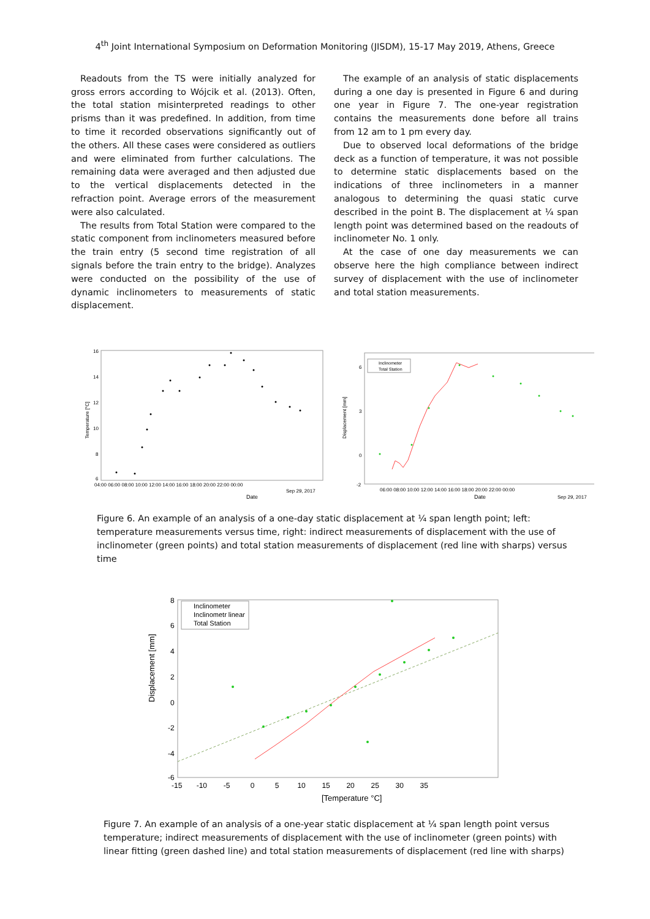4<sup>th</sup> Joint International Symposium on Deformation Monitoring (JISDM), 15-17 May 2019, Athens, Greece
Readouts from the TS were initially analyzed for gross errors according to Wójcik et al. (2013). Often, the total station misinterpreted readings to other prisms than it was predefined. In addition, from time to time it recorded observations significantly out of the others. All these cases were considered as outliers and were eliminated from further calculations. The remaining data were averaged and then adjusted due to the vertical displacements detected in the refraction point. Average errors of the measurement were also calculated.
The results from Total Station were compared to the static component from inclinometers measured before the train entry (5 second time registration of all signals before the train entry to the bridge). Analyzes were conducted on the possibility of the use of dynamic inclinometers to measurements of static displacement.
The example of an analysis of static displacements during a one day is presented in Figure 6 and during one year in Figure 7. The one-year registration contains the measurements done before all trains from 12 am to 1 pm every day.
Due to observed local deformations of the bridge deck as a function of temperature, it was not possible to determine static displacements based on the indications of three inclinometers in a manner analogous to determining the quasi static curve described in the point B. The displacement at ¼ span length point was determined based on the readouts of inclinometer No. 1 only.
At the case of one day measurements we can observe here the high compliance between indirect survey of displacement with the use of inclinometer and total station measurements.
16
14
12
10
8
6
Temperature [°C]
04:00 06:00 08:00 10:00 12:00 14:00 16:00 18:00 20:00 22:00 00:00
Sep 29, 2017
Date
Displacement [mm]
6
3
0
-2
06:00 08:00 10:00 12:00 14:00 16:00 18:00 20:00 22:00 00:00
Sep 29, 2017
Date
Inclinometer
Total Station
Figure 6. An example of an analysis of a one-day static displacement at ¼ span length point; left: temperature measurements versus time, right: indirect measurements of displacement with the use of inclinometer (green points) and total station measurements of displacement (red line with sharps) versus time
Displacement [mm]
8
6
4
2
0
-2
-4
-6
-15 -10 -5 0 5 10 15 20 25 30 35
[Temperature °C]
Inclinometer
Inclinometr linear
Total Station
Figure 7. An example of an analysis of a one-year static displacement at ¼ span length point versus temperature; indirect measurements of displacement with the use of inclinometer (green points) with linear fitting (green dashed line) and total station measurements of displacement (red line with sharps)